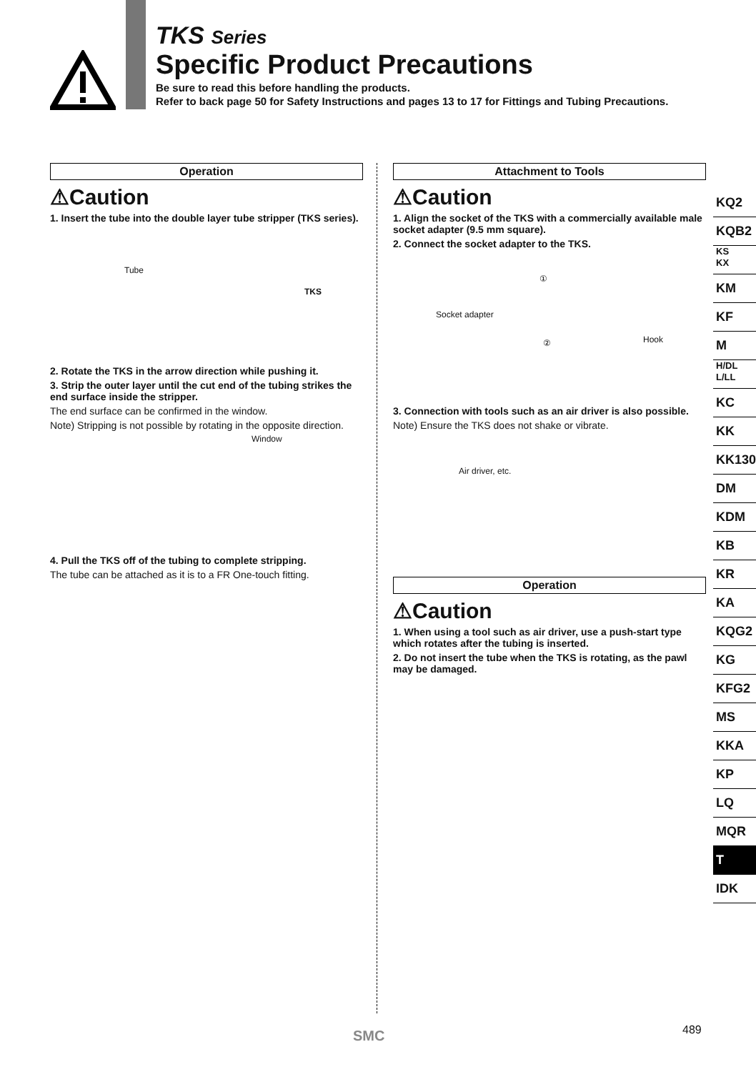TKS Series
Specific Product Precautions
Be sure to read this before handling the products.
Refer to back page 50 for Safety Instructions and pages 13 to 17 for Fittings and Tubing Precautions.
Operation
⚠Caution
1. Insert the tube into the double layer tube stripper (TKS series).
Tube
TKS
2. Rotate the TKS in the arrow direction while pushing it.
3. Strip the outer layer until the cut end of the tubing strikes the end surface inside the stripper.
The end surface can be confirmed in the window.
Note) Stripping is not possible by rotating in the opposite direction.
Window
4. Pull the TKS off of the tubing to complete stripping.
The tube can be attached as it is to a FR One-touch fitting.
Attachment to Tools
⚠Caution
1. Align the socket of the TKS with a commercially available male socket adapter (9.5 mm square).
2. Connect the socket adapter to the TKS.
①
Socket adapter
Hook ②
3. Connection with tools such as an air driver is also possible.
Note) Ensure the TKS does not shake or vibrate.
Air driver, etc.
Operation
⚠Caution
1. When using a tool such as air driver, use a push-start type which rotates after the tubing is inserted.
2. Do not insert the tube when the TKS is rotating, as the pawl may be damaged.
KQ2
KQB2
KS
KX
KM
KF
M
H/DL
L/LL
KC
KK
KK130
DM
KDM
KB
KR
KA
KQG2
KG
KFG2
MS
KKA
KP
LQ
MQR
T
IDK
SMC 489